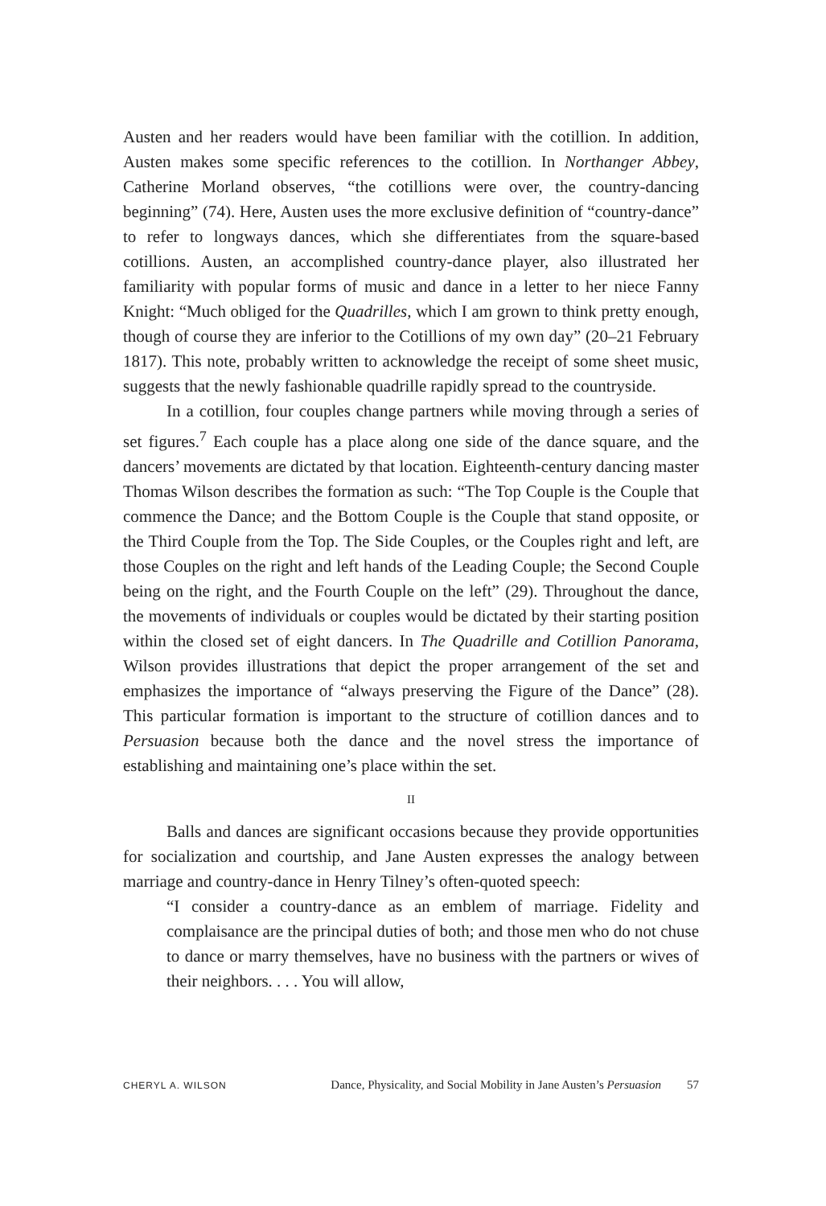Austen and her readers would have been familiar with the cotillion. In addition, Austen makes some specific references to the cotillion. In Northanger Abbey, Catherine Morland observes, “the cotillions were over, the country-dancing beginning” (74). Here, Austen uses the more exclusive definition of “country-dance” to refer to longways dances, which she differentiates from the square-based cotillions. Austen, an accomplished country-dance player, also illustrated her familiarity with popular forms of music and dance in a letter to her niece Fanny Knight: “Much obliged for the Quadrilles, which I am grown to think pretty enough, though of course they are inferior to the Cotillions of my own day” (20–21 February 1817). This note, probably written to acknowledge the receipt of some sheet music, suggests that the newly fashionable quadrille rapidly spread to the countryside.
In a cotillion, four couples change partners while moving through a series of set figures.<sup>7</sup> Each couple has a place along one side of the dance square, and the dancers’ movements are dictated by that location. Eighteenth-century dancing master Thomas Wilson describes the formation as such: “The Top Couple is the Couple that commence the Dance; and the Bottom Couple is the Couple that stand opposite, or the Third Couple from the Top. The Side Couples, or the Couples right and left, are those Couples on the right and left hands of the Leading Couple; the Second Couple being on the right, and the Fourth Couple on the left” (29). Throughout the dance, the movements of individuals or couples would be dictated by their starting position within the closed set of eight dancers. In The Quadrille and Cotillion Panorama, Wilson provides illustrations that depict the proper arrangement of the set and emphasizes the importance of “always preserving the Figure of the Dance” (28). This particular formation is important to the structure of cotillion dances and to Persuasion because both the dance and the novel stress the importance of establishing and maintaining one’s place within the set.
II
Balls and dances are significant occasions because they provide opportunities for socialization and courtship, and Jane Austen expresses the analogy between marriage and country-dance in Henry Tilney’s often-quoted speech:
“I consider a country-dance as an emblem of marriage. Fidelity and complaisance are the principal duties of both; and those men who do not chuse to dance or marry themselves, have no business with the partners or wives of their neighbors. . . . You will allow,
CHERYL A. WILSON Dance, Physicality, and Social Mobility in Jane Austen’s Persuasion 57